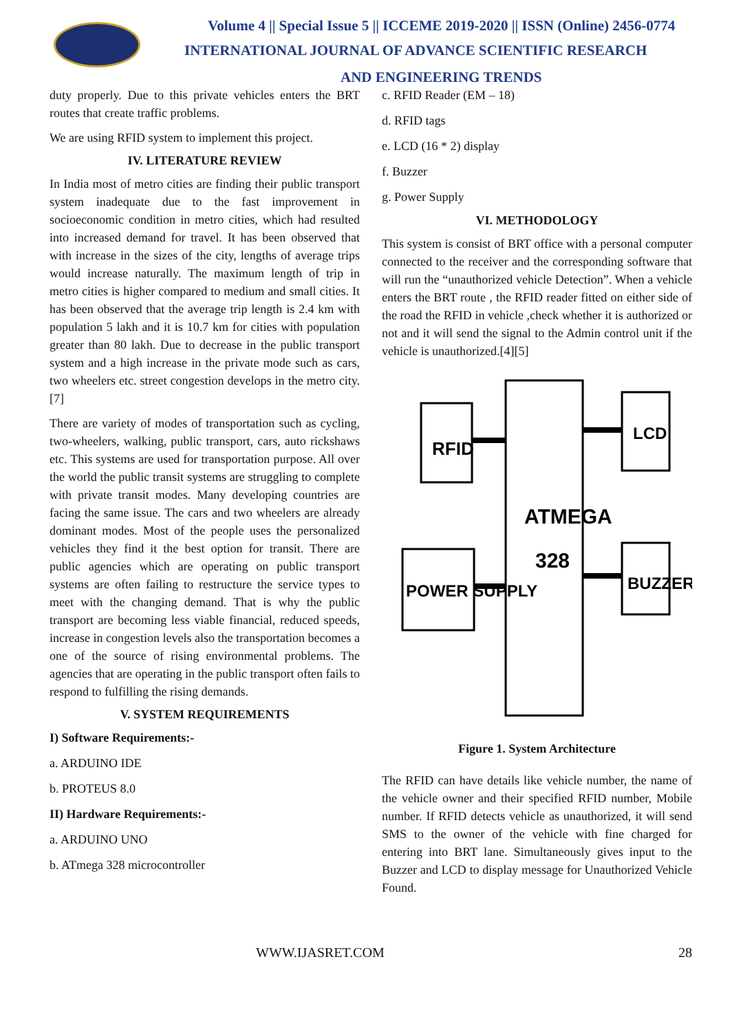Volume 4 || Special Issue 5 || ICCEME 2019-2020 || ISSN (Online) 2456-0774
INTERNATIONAL JOURNAL OF ADVANCE SCIENTIFIC RESEARCH
AND ENGINEERING TRENDS
duty properly. Due to this private vehicles enters the BRT routes that create traffic problems.
We are using RFID system to implement this project.
IV. LITERATURE REVIEW
In India most of metro cities are finding their public transport system inadequate due to the fast improvement in socioeconomic condition in metro cities, which had resulted into increased demand for travel. It has been observed that with increase in the sizes of the city, lengths of average trips would increase naturally. The maximum length of trip in metro cities is higher compared to medium and small cities. It has been observed that the average trip length is 2.4 km with population 5 lakh and it is 10.7 km for cities with population greater than 80 lakh. Due to decrease in the public transport system and a high increase in the private mode such as cars, two wheelers etc. street congestion develops in the metro city.[7]
There are variety of modes of transportation such as cycling, two-wheelers, walking, public transport, cars, auto rickshaws etc. This systems are used for transportation purpose. All over the world the public transit systems are struggling to complete with private transit modes. Many developing countries are facing the same issue. The cars and two wheelers are already dominant modes. Most of the people uses the personalized vehicles they find it the best option for transit. There are public agencies which are operating on public transport systems are often failing to restructure the service types to meet with the changing demand. That is why the public transport are becoming less viable financial, reduced speeds, increase in congestion levels also the transportation becomes a one of the source of rising environmental problems. The agencies that are operating in the public transport often fails to respond to fulfilling the rising demands.
V. SYSTEM REQUIREMENTS
I) Software Requirements:-
a. ARDUINO IDE
b. PROTEUS 8.0
II) Hardware Requirements:-
a. ARDUINO UNO
b. ATmega 328 microcontroller
c. RFID Reader (EM – 18)
d. RFID tags
e. LCD (16 * 2) display
f. Buzzer
g. Power Supply
VI. METHODOLOGY
This system is consist of BRT office with a personal computer connected to the receiver and the corresponding software that will run the “unauthorized vehicle Detection”. When a vehicle enters the BRT route , the RFID reader fitted on either side of the road the RFID in vehicle ,check whether it is authorized or not and it will send the signal to the Admin control unit if the vehicle is unauthorized.[4][5]
RFID
LCD
POWER SUPPLY
BUZZER
ATMEGA
328
Figure 1. System Architecture
The RFID can have details like vehicle number, the name of the vehicle owner and their specified RFID number, Mobile number. If RFID detects vehicle as unauthorized, it will send SMS to the owner of the vehicle with fine charged for entering into BRT lane. Simultaneously gives input to the Buzzer and LCD to display message for Unauthorized Vehicle Found.
WWW.IJASRET.COM 28